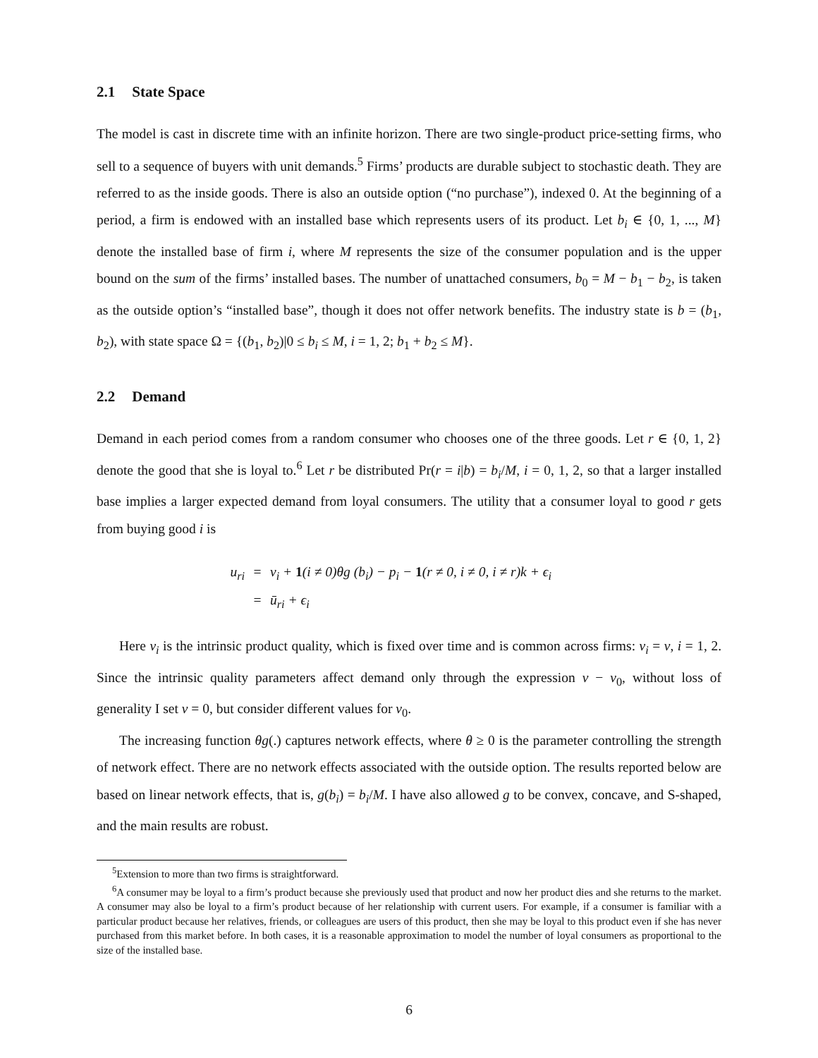2.1 State Space
The model is cast in discrete time with an infinite horizon. There are two single-product price-setting firms, who sell to a sequence of buyers with unit demands.<sup>5</sup> Firms’ products are durable subject to stochastic death. They are referred to as the inside goods. There is also an outside option (“no purchase”), indexed 0. At the beginning of a period, a firm is endowed with an installed base which represents users of its product. Let b<sub>i</sub> ∈ {0, 1, ..., M} denote the installed base of firm i, where M represents the size of the consumer population and is the upper bound on the sum of the firms’ installed bases. The number of unattached consumers, b<sub>0</sub> = M − b<sub>1</sub> − b<sub>2</sub>, is taken as the outside option’s “installed base”, though it does not offer network benefits. The industry state is b = (b<sub>1</sub>, b<sub>2</sub>), with state space Ω = {(b<sub>1</sub>, b<sub>2</sub>)|0 ≤ b<sub>i</sub> ≤ M, i = 1, 2; b<sub>1</sub> + b<sub>2</sub> ≤ M}.
2.2 Demand
Demand in each period comes from a random consumer who chooses one of the three goods. Let r ∈ {0, 1, 2} denote the good that she is loyal to.<sup>6</sup> Let r be distributed Pr(r = i|b) = b<sub>i</sub>/M, i = 0, 1, 2, so that a larger installed base implies a larger expected demand from loyal consumers. The utility that a consumer loyal to good r gets from buying good i is
u<sub>ri</sub>
=
v<sub>i</sub> + 1(i ≠ 0)θg (b<sub>i</sub>) − p<sub>i</sub> − 1(r ≠ 0, i ≠ 0, i ≠ r)k + ϵ<sub>i</sub>
=
ū<sub>ri</sub> + ϵ<sub>i</sub>
Here v<sub>i</sub> is the intrinsic product quality, which is fixed over time and is common across firms: v<sub>i</sub> = v, i = 1, 2. Since the intrinsic quality parameters affect demand only through the expression v − v<sub>0</sub>, without loss of generality I set v = 0, but consider different values for v<sub>0</sub>.
The increasing function θg(.) captures network effects, where θ ≥ 0 is the parameter controlling the strength of network effect. There are no network effects associated with the outside option. The results reported below are based on linear network effects, that is, g(b<sub>i</sub>) = b<sub>i</sub>/M. I have also allowed g to be convex, concave, and S-shaped, and the main results are robust.
<sup>5</sup> Extension to more than two firms is straightforward.
<sup>6</sup> A consumer may be loyal to a firm’s product because she previously used that product and now her product dies and she returns to the market. A consumer may also be loyal to a firm’s product because of her relationship with current users. For example, if a consumer is familiar with a particular product because her relatives, friends, or colleagues are users of this product, then she may be loyal to this product even if she has never purchased from this market before. In both cases, it is a reasonable approximation to model the number of loyal consumers as proportional to the size of the installed base.
6